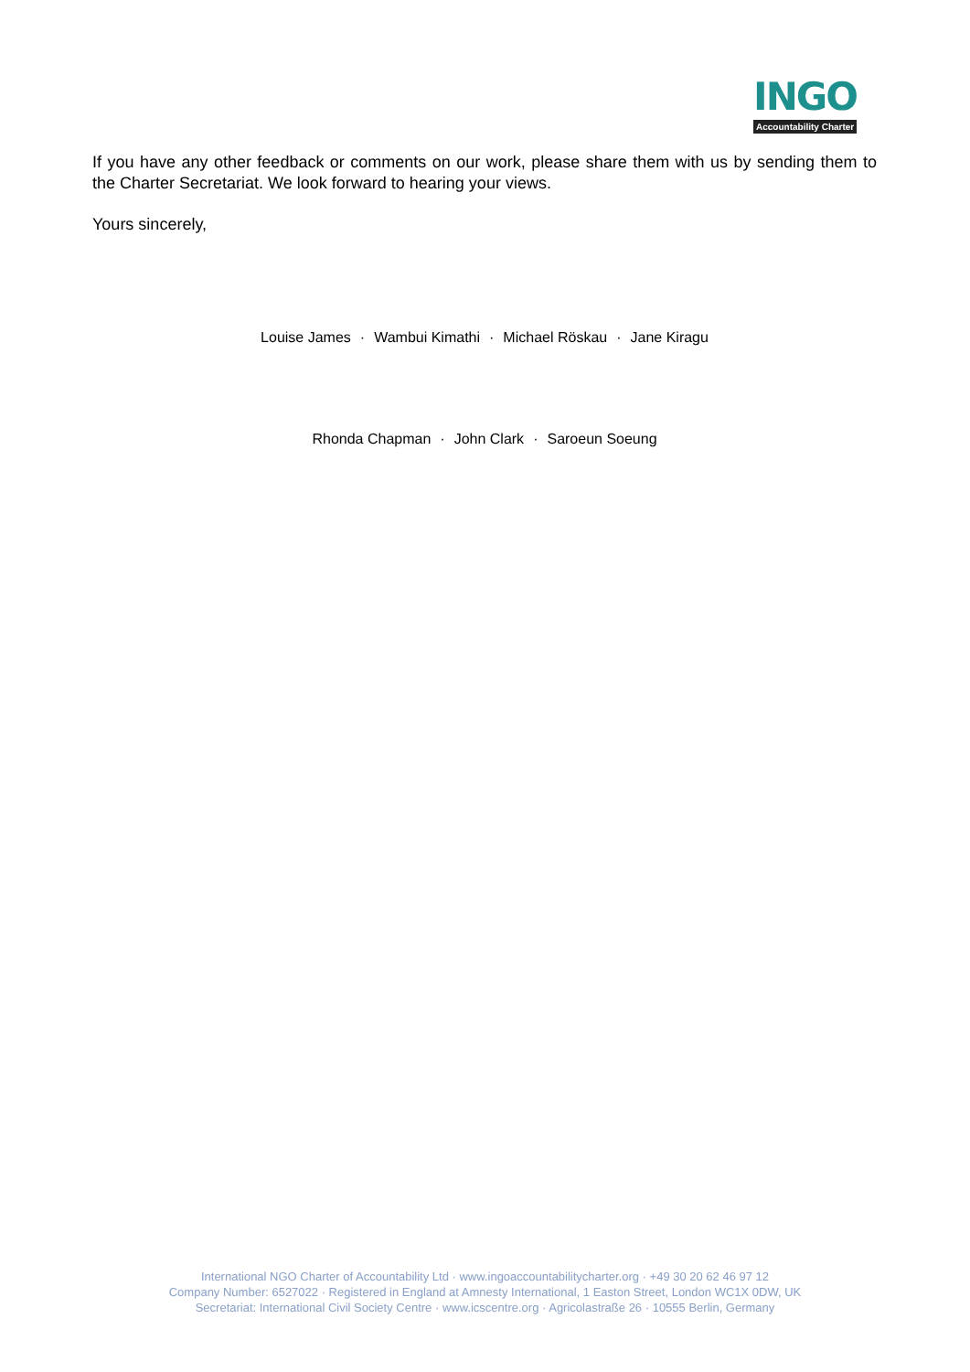INGO
Accountability Charter
If you have any other feedback or comments on our work, please share them with us by sending them to the Charter Secretariat. We look forward to hearing your views.
Yours sincerely,
Louise James · Wambui Kimathi · Michael Röskau · Jane Kiragu
Rhonda Chapman · John Clark · Saroeun Soeung
International NGO Charter of Accountability Ltd · www.ingoaccountabilitycharter.org · +49 30 20 62 46 97 12
Company Number: 6527022 · Registered in England at Amnesty International, 1 Easton Street, London WC1X 0DW, UK
Secretariat: International Civil Society Centre · www.icscentre.org · Agricolastraße 26 · 10555 Berlin, Germany